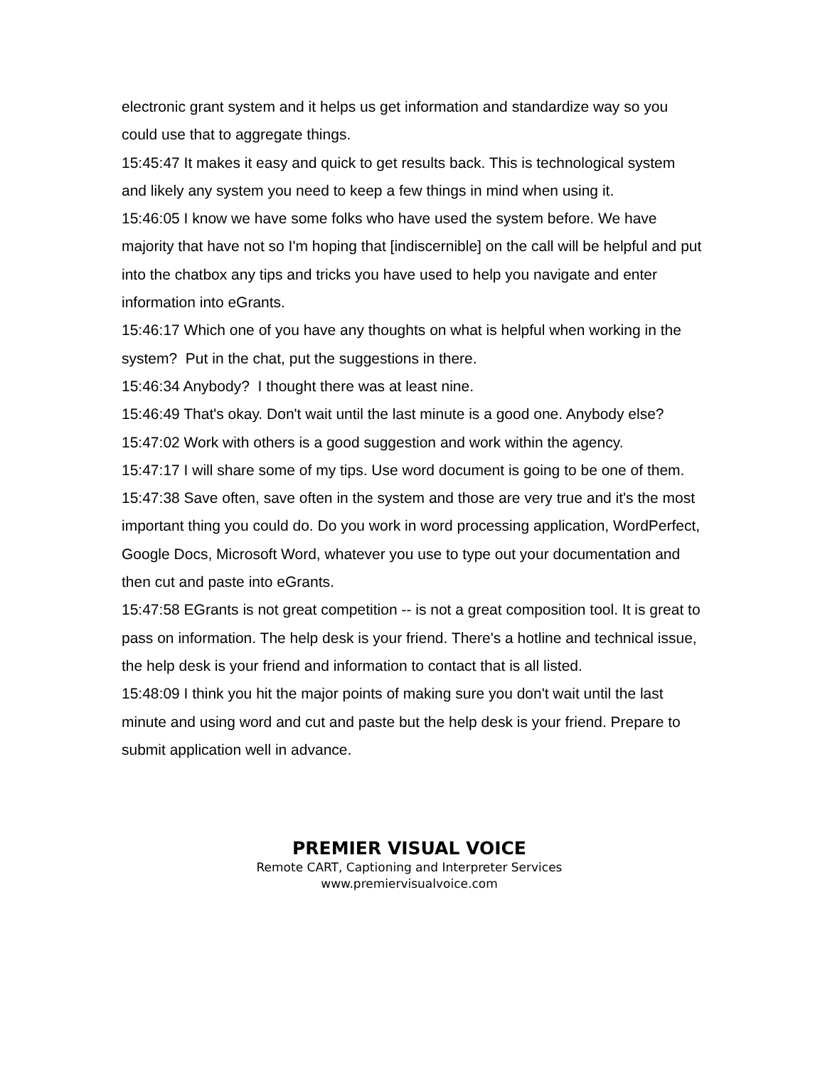electronic grant system and it helps us get information and standardize way so you could use that to aggregate things.
15:45:47 It makes it easy and quick to get results back. This is technological system and likely any system you need to keep a few things in mind when using it.
15:46:05 I know we have some folks who have used the system before. We have majority that have not so I'm hoping that [indiscernible] on the call will be helpful and put into the chatbox any tips and tricks you have used to help you navigate and enter information into eGrants.
15:46:17 Which one of you have any thoughts on what is helpful when working in the system? Put in the chat, put the suggestions in there.
15:46:34 Anybody? I thought there was at least nine.
15:46:49 That's okay. Don't wait until the last minute is a good one. Anybody else?
15:47:02 Work with others is a good suggestion and work within the agency.
15:47:17 I will share some of my tips. Use word document is going to be one of them.
15:47:38 Save often, save often in the system and those are very true and it's the most important thing you could do. Do you work in word processing application, WordPerfect, Google Docs, Microsoft Word, whatever you use to type out your documentation and then cut and paste into eGrants.
15:47:58 EGrants is not great competition -- is not a great composition tool. It is great to pass on information. The help desk is your friend. There's a hotline and technical issue, the help desk is your friend and information to contact that is all listed.
15:48:09 I think you hit the major points of making sure you don't wait until the last minute and using word and cut and paste but the help desk is your friend. Prepare to submit application well in advance.
PREMIER VISUAL VOICE
Remote CART, Captioning and Interpreter Services
www.premiervisualvoice.com